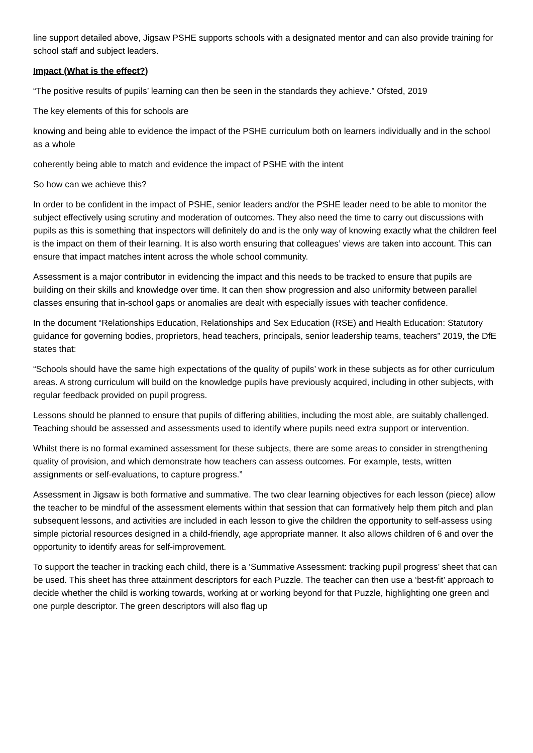line support detailed above, Jigsaw PSHE supports schools with a designated mentor and can also provide training for school staff and subject leaders.
Impact (What is the effect?)
“The positive results of pupils’ learning can then be seen in the standards they achieve.” Ofsted, 2019
The key elements of this for schools are
knowing and being able to evidence the impact of the PSHE curriculum both on learners individually and in the school as a whole
coherently being able to match and evidence the impact of PSHE with the intent
So how can we achieve this?
In order to be confident in the impact of PSHE, senior leaders and/or the PSHE leader need to be able to monitor the subject effectively using scrutiny and moderation of outcomes. They also need the time to carry out discussions with pupils as this is something that inspectors will definitely do and is the only way of knowing exactly what the children feel is the impact on them of their learning. It is also worth ensuring that colleagues’ views are taken into account. This can ensure that impact matches intent across the whole school community.
Assessment is a major contributor in evidencing the impact and this needs to be tracked to ensure that pupils are building on their skills and knowledge over time. It can then show progression and also uniformity between parallel classes ensuring that in-school gaps or anomalies are dealt with especially issues with teacher confidence.
In the document “Relationships Education, Relationships and Sex Education (RSE) and Health Education: Statutory guidance for governing bodies, proprietors, head teachers, principals, senior leadership teams, teachers” 2019, the DfE states that:
“Schools should have the same high expectations of the quality of pupils’ work in these subjects as for other curriculum areas. A strong curriculum will build on the knowledge pupils have previously acquired, including in other subjects, with regular feedback provided on pupil progress.
Lessons should be planned to ensure that pupils of differing abilities, including the most able, are suitably challenged. Teaching should be assessed and assessments used to identify where pupils need extra support or intervention.
Whilst there is no formal examined assessment for these subjects, there are some areas to consider in strengthening quality of provision, and which demonstrate how teachers can assess outcomes. For example, tests, written assignments or self-evaluations, to capture progress.”
Assessment in Jigsaw is both formative and summative. The two clear learning objectives for each lesson (piece) allow the teacher to be mindful of the assessment elements within that session that can formatively help them pitch and plan subsequent lessons, and activities are included in each lesson to give the children the opportunity to self-assess using simple pictorial resources designed in a child-friendly, age appropriate manner. It also allows children of 6 and over the opportunity to identify areas for self-improvement.
To support the teacher in tracking each child, there is a ‘Summative Assessment: tracking pupil progress’ sheet that can be used. This sheet has three attainment descriptors for each Puzzle. The teacher can then use a ‘best-fit’ approach to decide whether the child is working towards, working at or working beyond for that Puzzle, highlighting one green and one purple descriptor. The green descriptors will also flag up